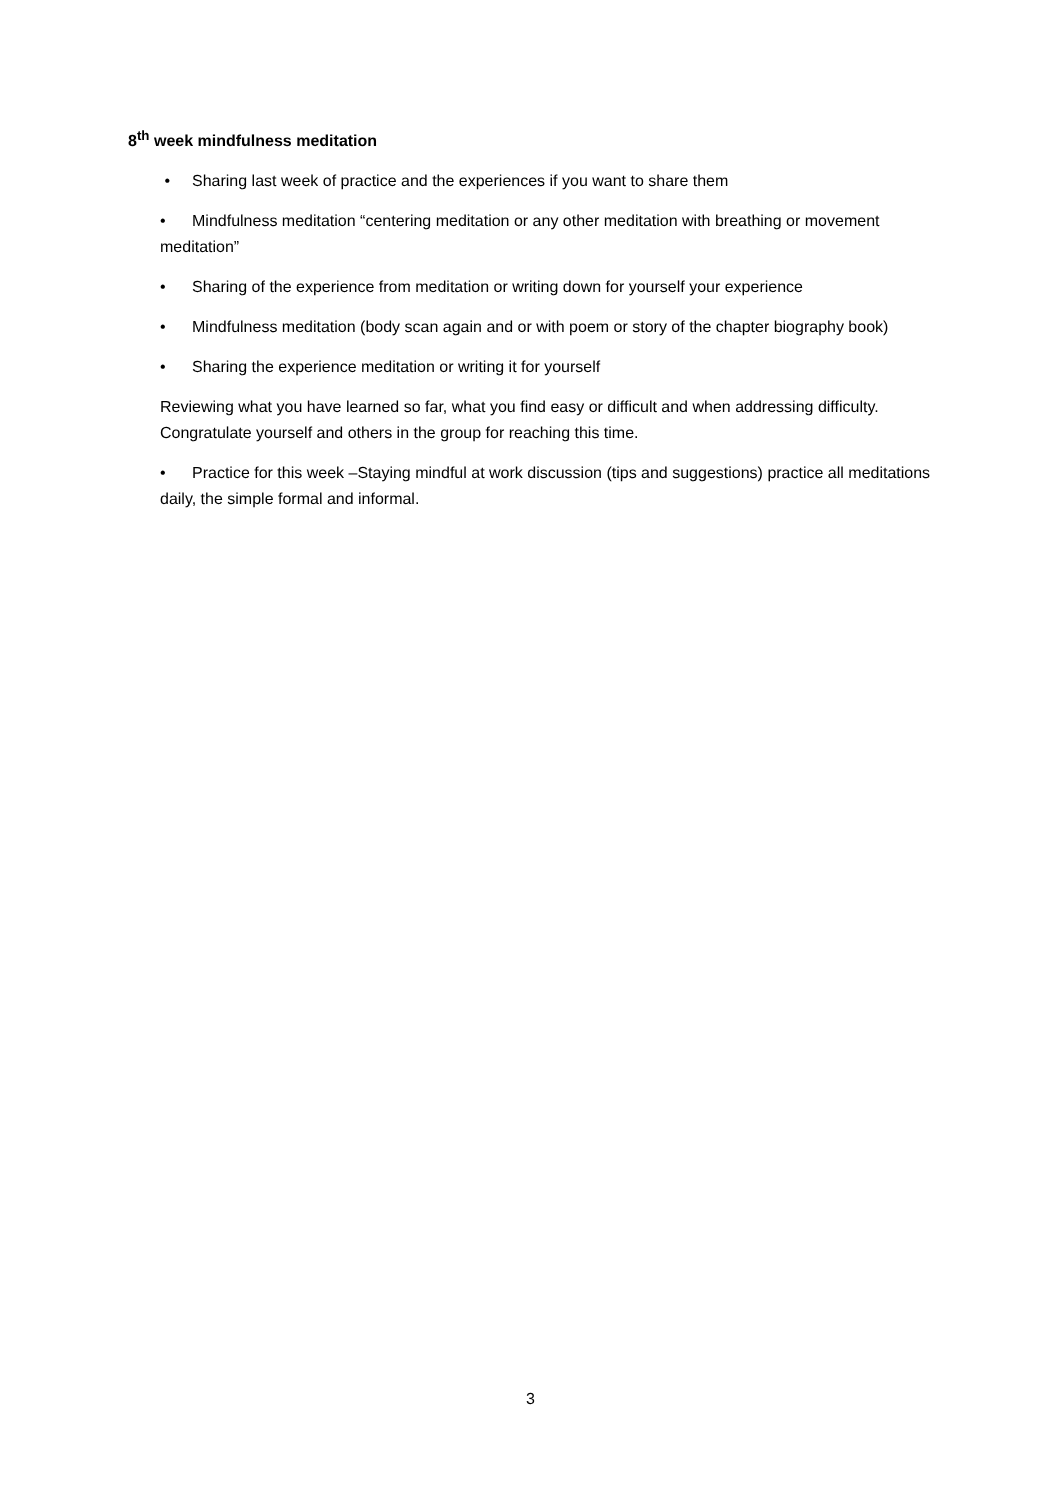8<sup>th</sup> week mindfulness meditation
• Sharing last week of practice and the experiences if you want to share them
• Mindfulness meditation “centering meditation or any other meditation with breathing or movement meditation”
• Sharing of the experience from meditation or writing down for yourself your experience
• Mindfulness meditation (body scan again and or with poem or story of the chapter biography book)
• Sharing the experience meditation or writing it for yourself
Reviewing what you have learned so far, what you find easy or difficult and when addressing difficulty. Congratulate yourself and others in the group for reaching this time.
• Practice for this week –Staying mindful at work discussion (tips and suggestions) practice all meditations daily, the simple formal and informal.
3